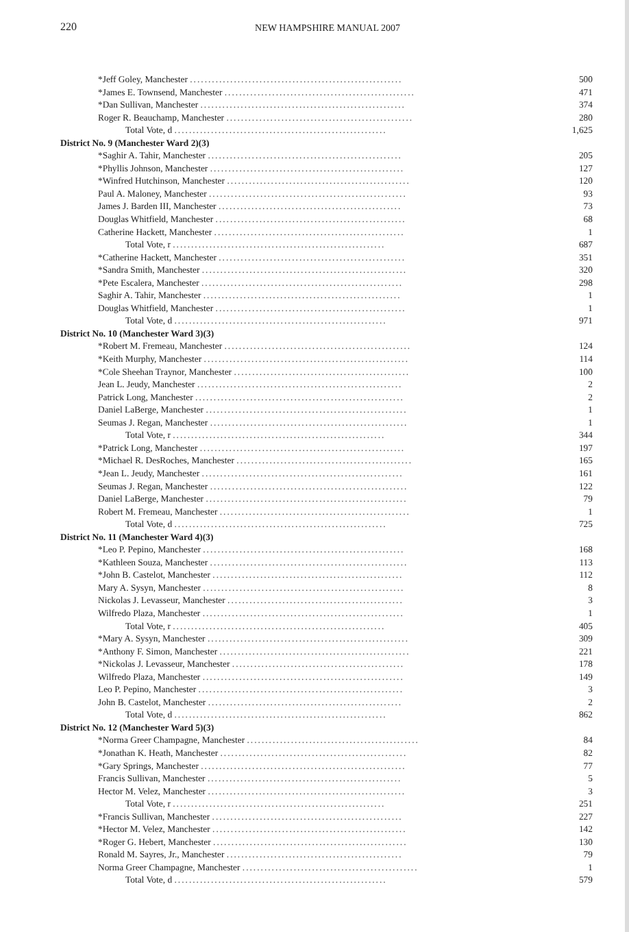220 NEW HAMPSHIRE MANUAL 2007
| *Jeff Goley, Manchester .......................................................... | 500 |
| *James E. Townsend, Manchester .................................................... | 471 |
| *Dan Sullivan, Manchester ........................................................ | 374 |
| Roger R. Beauchamp, Manchester ................................................... | 280 |
| Total Vote, d .......................................................... | 1,625 |
| District No. 9 (Manchester Ward 2)(3) | |
| *Saghir A. Tahir, Manchester ..................................................... | 205 |
| *Phyllis Johnson, Manchester ..................................................... | 127 |
| *Winfred Hutchinson, Manchester .................................................. | 120 |
| Paul A. Maloney, Manchester ...................................................... | 93 |
| James J. Barden III, Manchester .................................................. | 73 |
| Douglas Whitfield, Manchester .................................................... | 68 |
| Catherine Hackett, Manchester .................................................... | 1 |
| Total Vote, r .......................................................... | 687 |
| *Catherine Hackett, Manchester ................................................... | 351 |
| *Sandra Smith, Manchester ........................................................ | 320 |
| *Pete Escalera, Manchester ....................................................... | 298 |
| Saghir A. Tahir, Manchester ...................................................... | 1 |
| Douglas Whitfield, Manchester .................................................... | 1 |
| Total Vote, d .......................................................... | 971 |
| District No. 10 (Manchester Ward 3)(3) | |
| *Robert M. Fremeau, Manchester ................................................... | 124 |
| *Keith Murphy, Manchester ........................................................ | 114 |
| *Cole Sheehan Traynor, Manchester ................................................ | 100 |
| Jean L. Jeudy, Manchester ........................................................ | 2 |
| Patrick Long, Manchester ......................................................... | 2 |
| Daniel LaBerge, Manchester ....................................................... | 1 |
| Seumas J. Regan, Manchester ...................................................... | 1 |
| Total Vote, r .......................................................... | 344 |
| *Patrick Long, Manchester ........................................................ | 197 |
| *Michael R. DesRoches, Manchester ................................................ | 165 |
| *Jean L. Jeudy, Manchester ....................................................... | 161 |
| Seumas J. Regan, Manchester ...................................................... | 122 |
| Daniel LaBerge, Manchester ....................................................... | 79 |
| Robert M. Fremeau, Manchester .................................................... | 1 |
| Total Vote, d .......................................................... | 725 |
| District No. 11 (Manchester Ward 4)(3) | |
| *Leo P. Pepino, Manchester ....................................................... | 168 |
| *Kathleen Souza, Manchester ...................................................... | 113 |
| *John B. Castelot, Manchester .................................................... | 112 |
| Mary A. Sysyn, Manchester ....................................................... | 8 |
| Nickolas J. Levasseur, Manchester ................................................ | 3 |
| Wilfredo Plaza, Manchester ....................................................... | 1 |
| Total Vote, r .......................................................... | 405 |
| *Mary A. Sysyn, Manchester ....................................................... | 309 |
| *Anthony F. Simon, Manchester .................................................... | 221 |
| *Nickolas J. Levasseur, Manchester ............................................... | 178 |
| Wilfredo Plaza, Manchester ....................................................... | 149 |
| Leo P. Pepino, Manchester ........................................................ | 3 |
| John B. Castelot, Manchester ..................................................... | 2 |
| Total Vote, d .......................................................... | 862 |
| District No. 12 (Manchester Ward 5)(3) | |
| *Norma Greer Champagne, Manchester ............................................... | 84 |
| *Jonathan K. Heath, Manchester ................................................... | 82 |
| *Gary Springs, Manchester ........................................................ | 77 |
| Francis Sullivan, Manchester ..................................................... | 5 |
| Hector M. Velez, Manchester ...................................................... | 3 |
| Total Vote, r .......................................................... | 251 |
| *Francis Sullivan, Manchester .................................................... | 227 |
| *Hector M. Velez, Manchester ..................................................... | 142 |
| *Roger G. Hebert, Manchester ..................................................... | 130 |
| Ronald M. Sayres, Jr., Manchester ................................................ | 79 |
| Norma Greer Champagne, Manchester ................................................ | 1 |
| Total Vote, d .......................................................... | 579 |